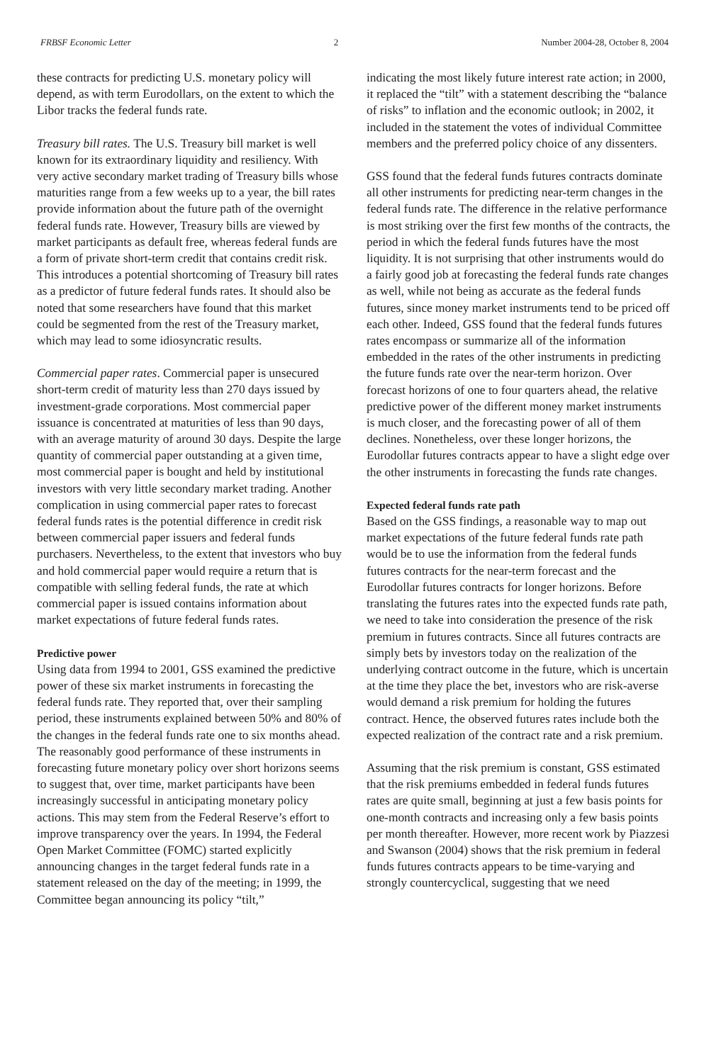FRBSF Economic Letter 2 Number 2004-28, October 8, 2004
these contracts for predicting U.S. monetary policy will depend, as with term Eurodollars, on the extent to which the Libor tracks the federal funds rate.
Treasury bill rates. The U.S. Treasury bill market is well known for its extraordinary liquidity and resiliency. With very active secondary market trading of Treasury bills whose maturities range from a few weeks up to a year, the bill rates provide information about the future path of the overnight federal funds rate. However, Treasury bills are viewed by market participants as default free, whereas federal funds are a form of private short-term credit that contains credit risk. This introduces a potential shortcoming of Treasury bill rates as a predictor of future federal funds rates. It should also be noted that some researchers have found that this market could be segmented from the rest of the Treasury market, which may lead to some idiosyncratic results.
Commercial paper rates. Commercial paper is unsecured short-term credit of maturity less than 270 days issued by investment-grade corporations. Most commercial paper issuance is concentrated at maturities of less than 90 days, with an average maturity of around 30 days. Despite the large quantity of commercial paper outstanding at a given time, most commercial paper is bought and held by institutional investors with very little secondary market trading. Another complication in using commercial paper rates to forecast federal funds rates is the potential difference in credit risk between commercial paper issuers and federal funds purchasers. Nevertheless, to the extent that investors who buy and hold commercial paper would require a return that is compatible with selling federal funds, the rate at which commercial paper is issued contains information about market expectations of future federal funds rates.
Predictive power
Using data from 1994 to 2001, GSS examined the predictive power of these six market instruments in forecasting the federal funds rate. They reported that, over their sampling period, these instruments explained between 50% and 80% of the changes in the federal funds rate one to six months ahead. The reasonably good performance of these instruments in forecasting future monetary policy over short horizons seems to suggest that, over time, market participants have been increasingly successful in anticipating monetary policy actions. This may stem from the Federal Reserve’s effort to improve transparency over the years. In 1994, the Federal Open Market Committee (FOMC) started explicitly announcing changes in the target federal funds rate in a statement released on the day of the meeting; in 1999, the Committee began announcing its policy “tilt,”
indicating the most likely future interest rate action; in 2000, it replaced the “tilt” with a statement describing the “balance of risks” to inflation and the economic outlook; in 2002, it included in the statement the votes of individual Committee members and the preferred policy choice of any dissenters.
GSS found that the federal funds futures contracts dominate all other instruments for predicting near-term changes in the federal funds rate. The difference in the relative performance is most striking over the first few months of the contracts, the period in which the federal funds futures have the most liquidity. It is not surprising that other instruments would do a fairly good job at forecasting the federal funds rate changes as well, while not being as accurate as the federal funds futures, since money market instruments tend to be priced off each other. Indeed, GSS found that the federal funds futures rates encompass or summarize all of the information embedded in the rates of the other instruments in predicting the future funds rate over the near-term horizon. Over forecast horizons of one to four quarters ahead, the relative predictive power of the different money market instruments is much closer, and the forecasting power of all of them declines. Nonetheless, over these longer horizons, the Eurodollar futures contracts appear to have a slight edge over the other instruments in forecasting the funds rate changes.
Expected federal funds rate path
Based on the GSS findings, a reasonable way to map out market expectations of the future federal funds rate path would be to use the information from the federal funds futures contracts for the near-term forecast and the Eurodollar futures contracts for longer horizons. Before translating the futures rates into the expected funds rate path, we need to take into consideration the presence of the risk premium in futures contracts. Since all futures contracts are simply bets by investors today on the realization of the underlying contract outcome in the future, which is uncertain at the time they place the bet, investors who are risk-averse would demand a risk premium for holding the futures contract. Hence, the observed futures rates include both the expected realization of the contract rate and a risk premium.
Assuming that the risk premium is constant, GSS estimated that the risk premiums embedded in federal funds futures rates are quite small, beginning at just a few basis points for one-month contracts and increasing only a few basis points per month thereafter. However, more recent work by Piazzesi and Swanson (2004) shows that the risk premium in federal funds futures contracts appears to be time-varying and strongly countercyclical, suggesting that we need